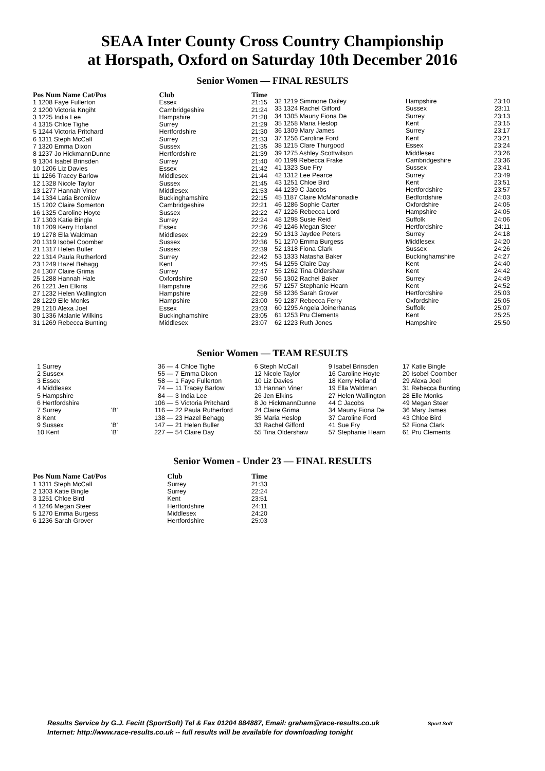SEAA Inter County Cross Country Championship
at Horspath, Oxford on Saturday 10th December 2016
Senior Women — FINAL RESULTS
| Pos Num Name Cat/Pos | Club | Time |
| --- | --- | --- |
| 1 1208 Faye Fullerton | Essex | 21:15 |
| 2 1200 Victoria Kngiht | Cambridgeshire | 21:24 |
| 3 1225 India Lee | Hampshire | 21:28 |
| 4 1315 Chloe Tighe | Surrey | 21:29 |
| 5 1244 Victoria Pritchard | Hertfordshire | 21:30 |
| 6 1311 Steph McCall | Surrey | 21:33 |
| 7 1320 Emma Dixon | Sussex | 21:35 |
| 8 1237 Jo HickmannDunne | Hertfordshire | 21:39 |
| 9 1304 Isabel Brinsden | Surrey | 21:40 |
| 10 1206 Liz Davies | Essex | 21:42 |
| 11 1266 Tracey Barlow | Middlesex | 21:44 |
| 12 1328 Nicole Taylor | Sussex | 21:45 |
| 13 1277 Hannah Viner | Middlesex | 21:53 |
| 14 1334 Latia Bromilow | Buckinghamshire | 22:15 |
| 15 1202 Claire Somerton | Cambridgeshire | 22:21 |
| 16 1325 Caroline Hoyte | Sussex | 22:22 |
| 17 1303 Katie Bingle | Surrey | 22:24 |
| 18 1209 Kerry Holland | Essex | 22:26 |
| 19 1278 Ella Waldman | Middlesex | 22:29 |
| 20 1319 Isobel Coomber | Sussex | 22:36 |
| 21 1317 Helen Buller | Sussex | 22:39 |
| 22 1314 Paula Rutherford | Surrey | 22:42 |
| 23 1249 Hazel Behagg | Kent | 22:45 |
| 24 1307 Claire Grima | Surrey | 22:47 |
| 25 1288 Hannah Hale | Oxfordshire | 22:50 |
| 26 1221 Jen Elkins | Hampshire | 22:56 |
| 27 1232 Helen Wallington | Hampshire | 22:59 |
| 28 1229 Elle Monks | Hampshire | 23:00 |
| 29 1210 Alexa Joel | Essex | 23:03 |
| 30 1336 Malanie Wilkins | Buckinghamshire | 23:05 |
| 31 1269 Rebecca Bunting | Middlesex | 23:07 |
| 32 1219 Simmone Dailey | Hampshire | 23:10 |
| 33 1324 Rachel Gifford | Sussex | 23:11 |
| 34 1305 Mauny Fiona De | Surrey | 23:13 |
| 35 1258 Maria Heslop | Kent | 23:15 |
| 36 1309 Mary James | Surrey | 23:17 |
| 37 1256 Caroline Ford | Kent | 23:21 |
| 38 1215 Clare Thurgood | Essex | 23:24 |
| 39 1275 Ashley Scottwilson | Middlesex | 23:26 |
| 40 1199 Rebecca Frake | Cambridgeshire | 23:36 |
| 41 1323 Sue Fry | Sussex | 23:41 |
| 42 1312 Lee Pearce | Surrey | 23:49 |
| 43 1251 Chloe Bird | Kent | 23:51 |
| 44 1239 C Jacobs | Hertfordshire | 23:57 |
| 45 1187 Claire McMahonadie | Bedfordshire | 24:03 |
| 46 1286 Sophie Carter | Oxfordshire | 24:05 |
| 47 1226 Rebecca Lord | Hampshire | 24:05 |
| 48 1298 Susie Reid | Suffolk | 24:06 |
| 49 1246 Megan Steer | Hertfordshire | 24:11 |
| 50 1313 Jaydee Peters | Surrey | 24:18 |
| 51 1270 Emma Burgess | Middlesex | 24:20 |
| 52 1318 Fiona Clark | Sussex | 24:26 |
| 53 1333 Natasha Baker | Buckinghamshire | 24:27 |
| 54 1255 Claire Day | Kent | 24:40 |
| 55 1262 Tina Oldershaw | Kent | 24:42 |
| 56 1302 Rachel Baker | Surrey | 24:49 |
| 57 1257 Stephanie Hearn | Kent | 24:52 |
| 58 1236 Sarah Grover | Hertfordshire | 25:03 |
| 59 1287 Rebecca Ferry | Oxfordshire | 25:05 |
| 60 1295 Angela Joinerhanas | Suffolk | 25:07 |
| 61 1253 Pru Clements | Kent | 25:25 |
| 62 1223 Ruth Jones | Hampshire | 25:50 |
Senior Women — TEAM RESULTS
| 1 Surrey | | 36 — | 4 Chloe Tighe | 6 Steph McCall | 9 Isabel Brinsden | 17 Katie Bingle |
| 2 Sussex | | 55 — | 7 Emma Dixon | 12 Nicole Taylor | 16 Caroline Hoyte | 20 Isobel Coomber |
| 3 Essex | | 58 — | 1 Faye Fullerton | 10 Liz Davies | 18 Kerry Holland | 29 Alexa Joel |
| 4 Middlesex | | 74 — | 11 Tracey Barlow | 13 Hannah Viner | 19 Ella Waldman | 31 Rebecca Bunting |
| 5 Hampshire | | 84 — | 3 India Lee | 26 Jen Elkins | 27 Helen Wallington | 28 Elle Monks |
| 6 Hertfordshire | | 106 — | 5 Victoria Pritchard | 8 Jo HickmannDunne | 44 C Jacobs | 49 Megan Steer |
| 7 Surrey | 'B' | 116 — | 22 Paula Rutherford | 24 Claire Grima | 34 Mauny Fiona De | 36 Mary James |
| 8 Kent | | 138 — | 23 Hazel Behagg | 35 Maria Heslop | 37 Caroline Ford | 43 Chloe Bird |
| 9 Sussex | 'B' | 147 — | 21 Helen Buller | 33 Rachel Gifford | 41 Sue Fry | 52 Fiona Clark |
| 10 Kent | 'B' | 227 — | 54 Claire Day | 55 Tina Oldershaw | 57 Stephanie Hearn | 61 Pru Clements |
Senior Women - Under 23 — FINAL RESULTS
| Pos Num Name Cat/Pos | Club | Time |
| --- | --- | --- |
| 1 1311 Steph McCall | Surrey | 21:33 |
| 2 1303 Katie Bingle | Surrey | 22:24 |
| 3 1251 Chloe Bird | Kent | 23:51 |
| 4 1246 Megan Steer | Hertfordshire | 24:11 |
| 5 1270 Emma Burgess | Middlesex | 24:20 |
| 6 1236 Sarah Grover | Hertfordshire | 25:03 |
Results Service by G.J. Fecitt (SportSoft) Tel & Fax 01204 884887, Email: graham@race-results.co.uk Sport Soft
Internet: http://www.race-results.co.uk -- full results will be available for downloading tonight